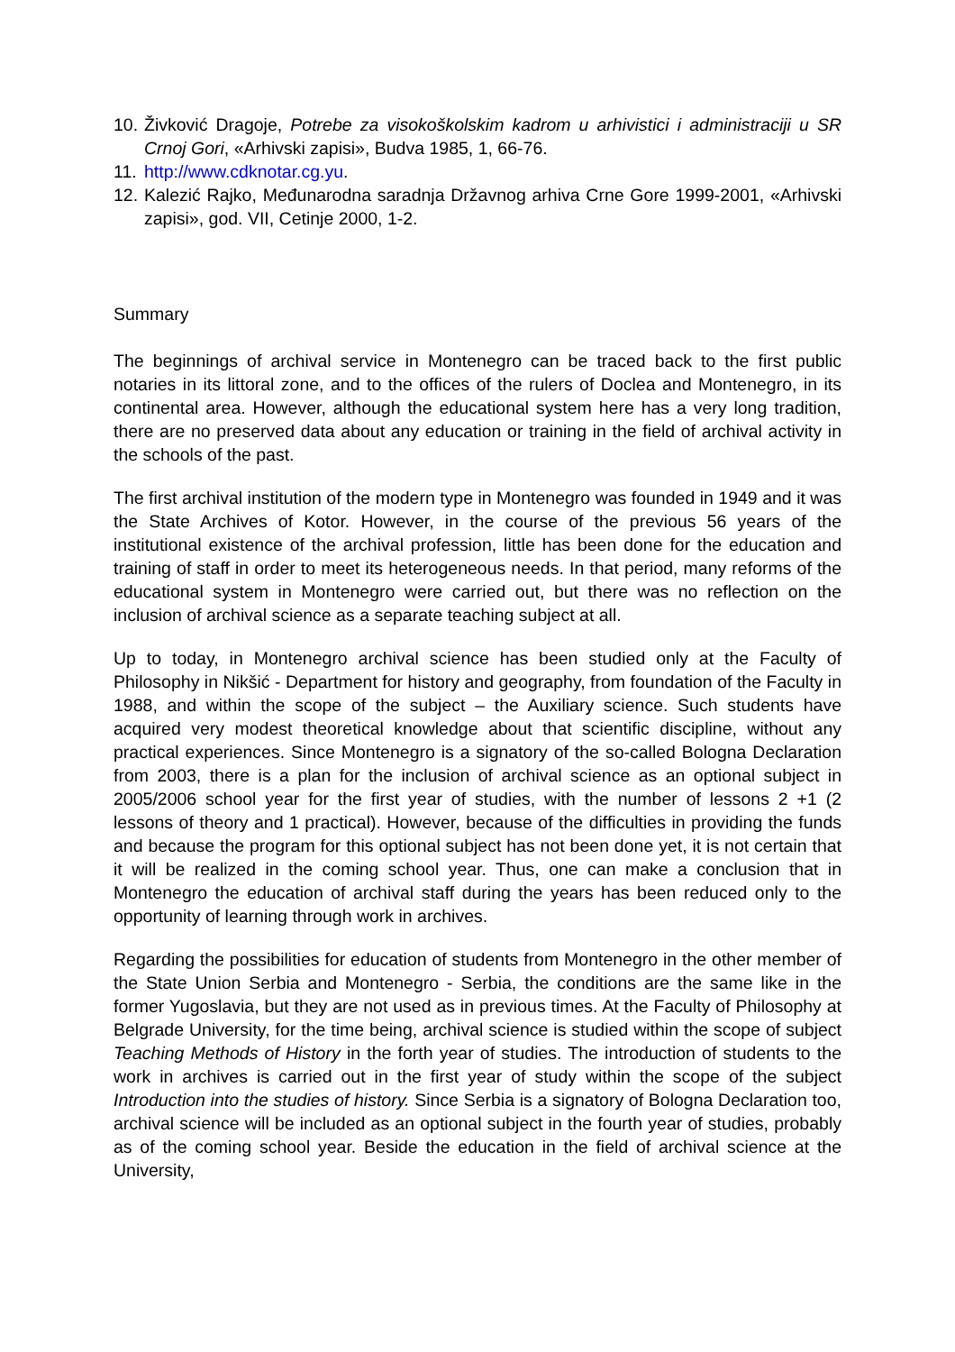10. Živković Dragoje, Potrebe za visokoškolskim kadrom u arhivistici i administraciji u SR Crnoj Gori, «Arhivski zapisi», Budva 1985, 1, 66-76.
11. http://www.cdknotar.cg.yu.
12. Kalezić Rajko, Međunarodna saradnja Državnog arhiva Crne Gore 1999-2001, «Arhivski zapisi», god. VII, Cetinje 2000, 1-2.
Summary
The beginnings of archival service in Montenegro can be traced back to the first public notaries in its littoral zone, and to the offices of the rulers of Doclea and Montenegro, in its continental area. However, although the educational system here has a very long tradition, there are no preserved data about any education or training in the field of archival activity in the schools of the past.
The first archival institution of the modern type in Montenegro was founded in 1949 and it was the State Archives of Kotor. However, in the course of the previous 56 years of the institutional existence of the archival profession, little has been done for the education and training of staff in order to meet its heterogeneous needs. In that period, many reforms of the educational system in Montenegro were carried out, but there was no reflection on the inclusion of archival science as a separate teaching subject at all.
Up to today, in Montenegro archival science has been studied only at the Faculty of Philosophy in Nikšić - Department for history and geography, from foundation of the Faculty in 1988, and within the scope of the subject – the Auxiliary science. Such students have acquired very modest theoretical knowledge about that scientific discipline, without any practical experiences. Since Montenegro is a signatory of the so-called Bologna Declaration from 2003, there is a plan for the inclusion of archival science as an optional subject in 2005/2006 school year for the first year of studies, with the number of lessons 2 +1 (2 lessons of theory and 1 practical). However, because of the difficulties in providing the funds and because the program for this optional subject has not been done yet, it is not certain that it will be realized in the coming school year. Thus, one can make a conclusion that in Montenegro the education of archival staff during the years has been reduced only to the opportunity of learning through work in archives.
Regarding the possibilities for education of students from Montenegro in the other member of the State Union Serbia and Montenegro - Serbia, the conditions are the same like in the former Yugoslavia, but they are not used as in previous times. At the Faculty of Philosophy at Belgrade University, for the time being, archival science is studied within the scope of subject Teaching Methods of History in the forth year of studies. The introduction of students to the work in archives is carried out in the first year of study within the scope of the subject Introduction into the studies of history. Since Serbia is a signatory of Bologna Declaration too, archival science will be included as an optional subject in the fourth year of studies, probably as of the coming school year. Beside the education in the field of archival science at the University,